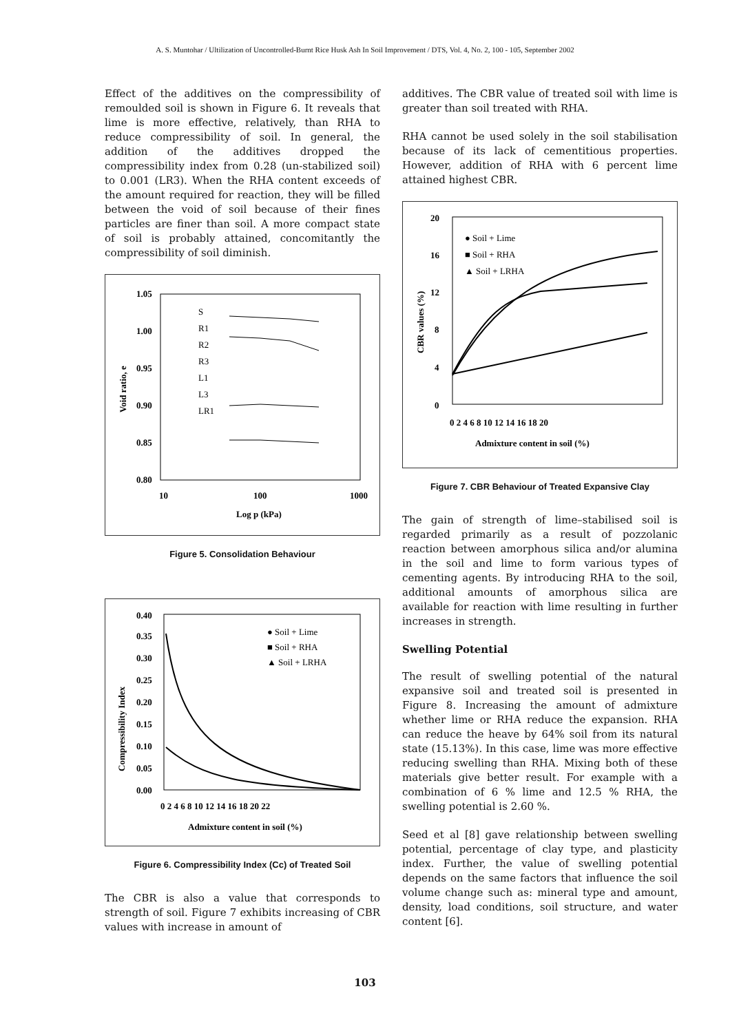A. S. Muntohar / Ultilization of Uncontrolled-Burnt Rice Husk Ash In Soil Improvement / DTS, Vol. 4, No. 2, 100 - 105, September 2002
Effect of the additives on the compressibility of remoulded soil is shown in Figure 6. It reveals that lime is more effective, relatively, than RHA to reduce compressibility of soil. In general, the addition of the additives dropped the compressibility index from 0.28 (un-stabilized soil) to 0.001 (LR3). When the RHA content exceeds of the amount required for reaction, they will be filled between the void of soil because of their fines particles are finer than soil. A more compact state of soil is probably attained, concomitantly the compressibility of soil diminish.
1.05
1.00
0.95
0.90
0.85
0.80
10
100
1000
Log p (kPa)
Void ratio, e
S
R1
R2
R3
L1
L3
LR1
Figure 5. Consolidation Behaviour
0.40
0.35
0.30
0.25
0.20
0.15
0.10
0.05
0.00
0 2 4 6 8 10 12 14 16 18 20 22
Admixture content in soil (%)
Compressibility Index
● Soil + Lime
■ Soil + RHA
▲ Soil + LRHA
Figure 6. Compressibility Index (Cc) of Treated Soil
The CBR is also a value that corresponds to strength of soil. Figure 7 exhibits increasing of CBR values with increase in amount of
additives. The CBR value of treated soil with lime is greater than soil treated with RHA.
RHA cannot be used solely in the soil stabilisation because of its lack of cementitious properties. However, addition of RHA with 6 percent lime attained highest CBR.
20
16
12
8
4
0
0 2 4 6 8 10 12 14 16 18 20
Admixture content in soil (%)
CBR values (%)
● Soil + Lime
■ Soil + RHA
▲ Soil + LRHA
Figure 7. CBR Behaviour of Treated Expansive Clay
The gain of strength of lime–stabilised soil is regarded primarily as a result of pozzolanic reaction between amorphous silica and/or alumina in the soil and lime to form various types of cementing agents. By introducing RHA to the soil, additional amounts of amorphous silica are available for reaction with lime resulting in further increases in strength.
Swelling Potential
The result of swelling potential of the natural expansive soil and treated soil is presented in Figure 8. Increasing the amount of admixture whether lime or RHA reduce the expansion. RHA can reduce the heave by 64% soil from its natural state (15.13%). In this case, lime was more effective reducing swelling than RHA. Mixing both of these materials give better result. For example with a combination of 6 % lime and 12.5 % RHA, the swelling potential is 2.60 %.
Seed et al [8] gave relationship between swelling potential, percentage of clay type, and plasticity index. Further, the value of swelling potential depends on the same factors that influence the soil volume change such as: mineral type and amount, density, load conditions, soil structure, and water content [6].
103